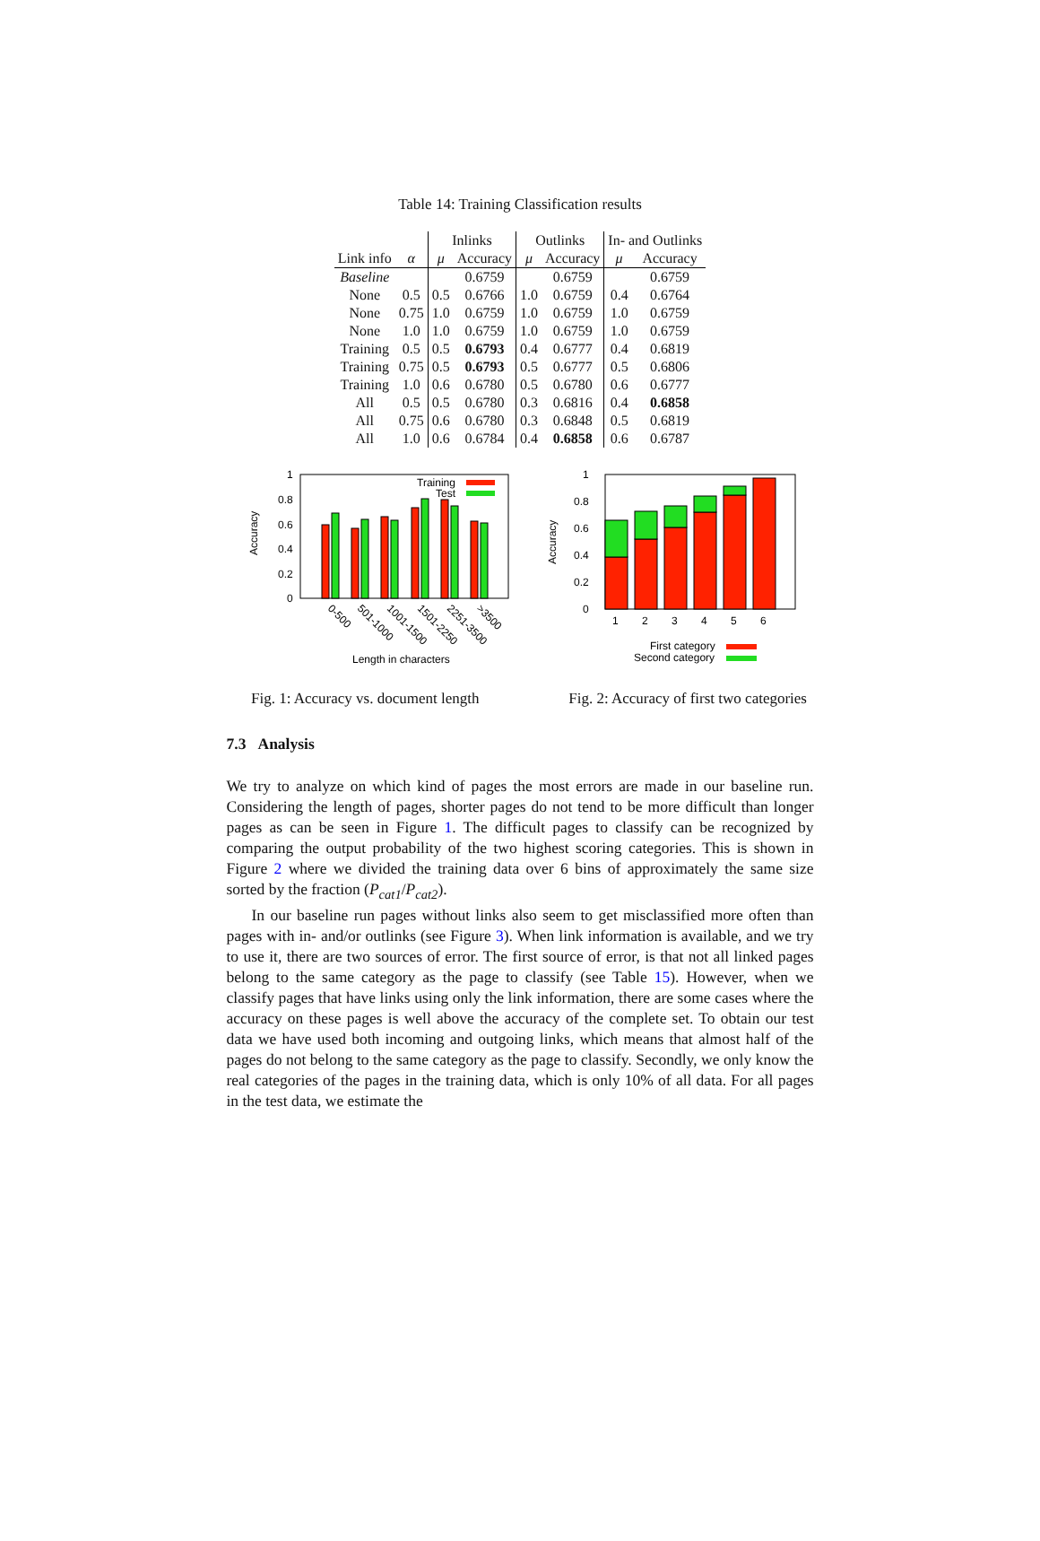Table 14: Training Classification results
| | | Inlinks | | Outlinks | | In- and Outlinks | |
| Link info | α | μ | Accuracy | μ | Accuracy | μ | Accuracy |
| Baseline | | | 0.6759 | | 0.6759 | | 0.6759 |
| None | 0.5 | 0.5 | 0.6766 | 1.0 | 0.6759 | 0.4 | 0.6764 |
| None | 0.75 | 1.0 | 0.6759 | 1.0 | 0.6759 | 1.0 | 0.6759 |
| None | 1.0 | 1.0 | 0.6759 | 1.0 | 0.6759 | 1.0 | 0.6759 |
| Training | 0.5 | 0.5 | 0.6793 | 0.4 | 0.6777 | 0.4 | 0.6819 |
| Training | 0.75 | 0.5 | 0.6793 | 0.5 | 0.6777 | 0.5 | 0.6806 |
| Training | 1.0 | 0.6 | 0.6780 | 0.5 | 0.6780 | 0.6 | 0.6777 |
| All | 0.5 | 0.5 | 0.6780 | 0.3 | 0.6816 | 0.4 | 0.6858 |
| All | 0.75 | 0.6 | 0.6780 | 0.3 | 0.6848 | 0.5 | 0.6819 |
| All | 1.0 | 0.6 | 0.6784 | 0.4 | 0.6858 | 0.6 | 0.6787 |
1
0.8
0.6
0.4
0.2
0
Accuracy
Training
Test
0-500
501-1000
1001-1500
1501-2250
2251-3500
>3500
Length in characters
1
0.8
0.6
0.4
0.2
0
Accuracy
1
2
3
4
5
6
First category
Second category
Fig. 1: Accuracy vs. document length Fig. 2: Accuracy of first two categories
7.3 Analysis
We try to analyze on which kind of pages the most errors are made in our baseline run. Considering the length of pages, shorter pages do not tend to be more difficult than longer pages as can be seen in Figure 1. The difficult pages to classify can be recognized by comparing the output probability of the two highest scoring categories. This is shown in Figure 2 where we divided the training data over 6 bins of approximately the same size sorted by the fraction (P<sub>cat1</sub>/P<sub>cat2</sub>).
In our baseline run pages without links also seem to get misclassified more often than pages with in- and/or outlinks (see Figure 3). When link information is available, and we try to use it, there are two sources of error. The first source of error, is that not all linked pages belong to the same category as the page to classify (see Table 15). However, when we classify pages that have links using only the link information, there are some cases where the accuracy on these pages is well above the accuracy of the complete set. To obtain our test data we have used both incoming and outgoing links, which means that almost half of the pages do not belong to the same category as the page to classify. Secondly, we only know the real categories of the pages in the training data, which is only 10% of all data. For all pages in the test data, we estimate the